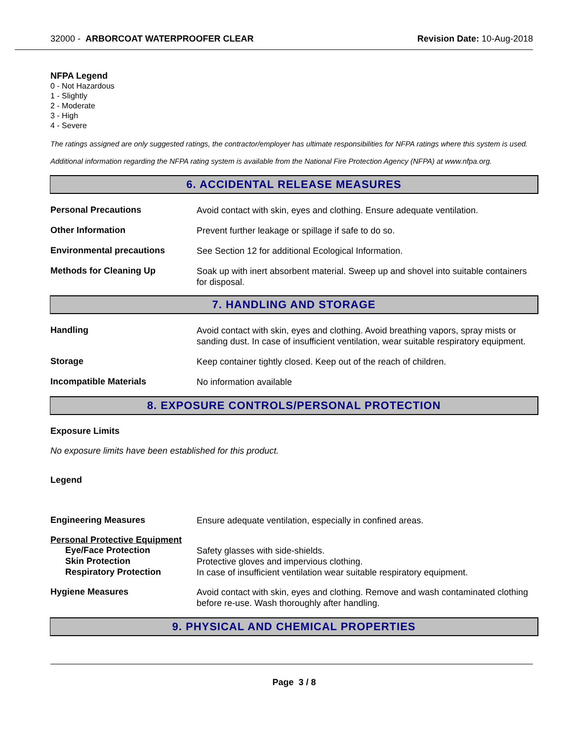32000 - ARBORCOAT WATERPROOFER CLEAR
Revision Date: 10-Aug-2018
NFPA Legend
0 - Not Hazardous
1 - Slightly
2 - Moderate
3 - High
4 - Severe
The ratings assigned are only suggested ratings, the contractor/employer has ultimate responsibilities for NFPA ratings where this system is used.
Additional information regarding the NFPA rating system is available from the National Fire Protection Agency (NFPA) at www.nfpa.org.
6. ACCIDENTAL RELEASE MEASURES
Personal Precautions
Avoid contact with skin, eyes and clothing. Ensure adequate ventilation.
Other Information
Prevent further leakage or spillage if safe to do so.
Environmental precautions
See Section 12 for additional Ecological Information.
Methods for Cleaning Up
Soak up with inert absorbent material. Sweep up and shovel into suitable containers for disposal.
7. HANDLING AND STORAGE
Handling
Avoid contact with skin, eyes and clothing. Avoid breathing vapors, spray mists or sanding dust. In case of insufficient ventilation, wear suitable respiratory equipment.
Storage
Keep container tightly closed. Keep out of the reach of children.
Incompatible Materials
No information available
8. EXPOSURE CONTROLS/PERSONAL PROTECTION
Exposure Limits
No exposure limits have been established for this product.
Legend
Engineering Measures
Ensure adequate ventilation, especially in confined areas.
Personal Protective Equipment
Eye/Face Protection
Safety glasses with side-shields.
Skin Protection
Protective gloves and impervious clothing.
Respiratory Protection
In case of insufficient ventilation wear suitable respiratory equipment.
Hygiene Measures
Avoid contact with skin, eyes and clothing. Remove and wash contaminated clothing before re-use. Wash thoroughly after handling.
9. PHYSICAL AND CHEMICAL PROPERTIES
Page 3 / 8